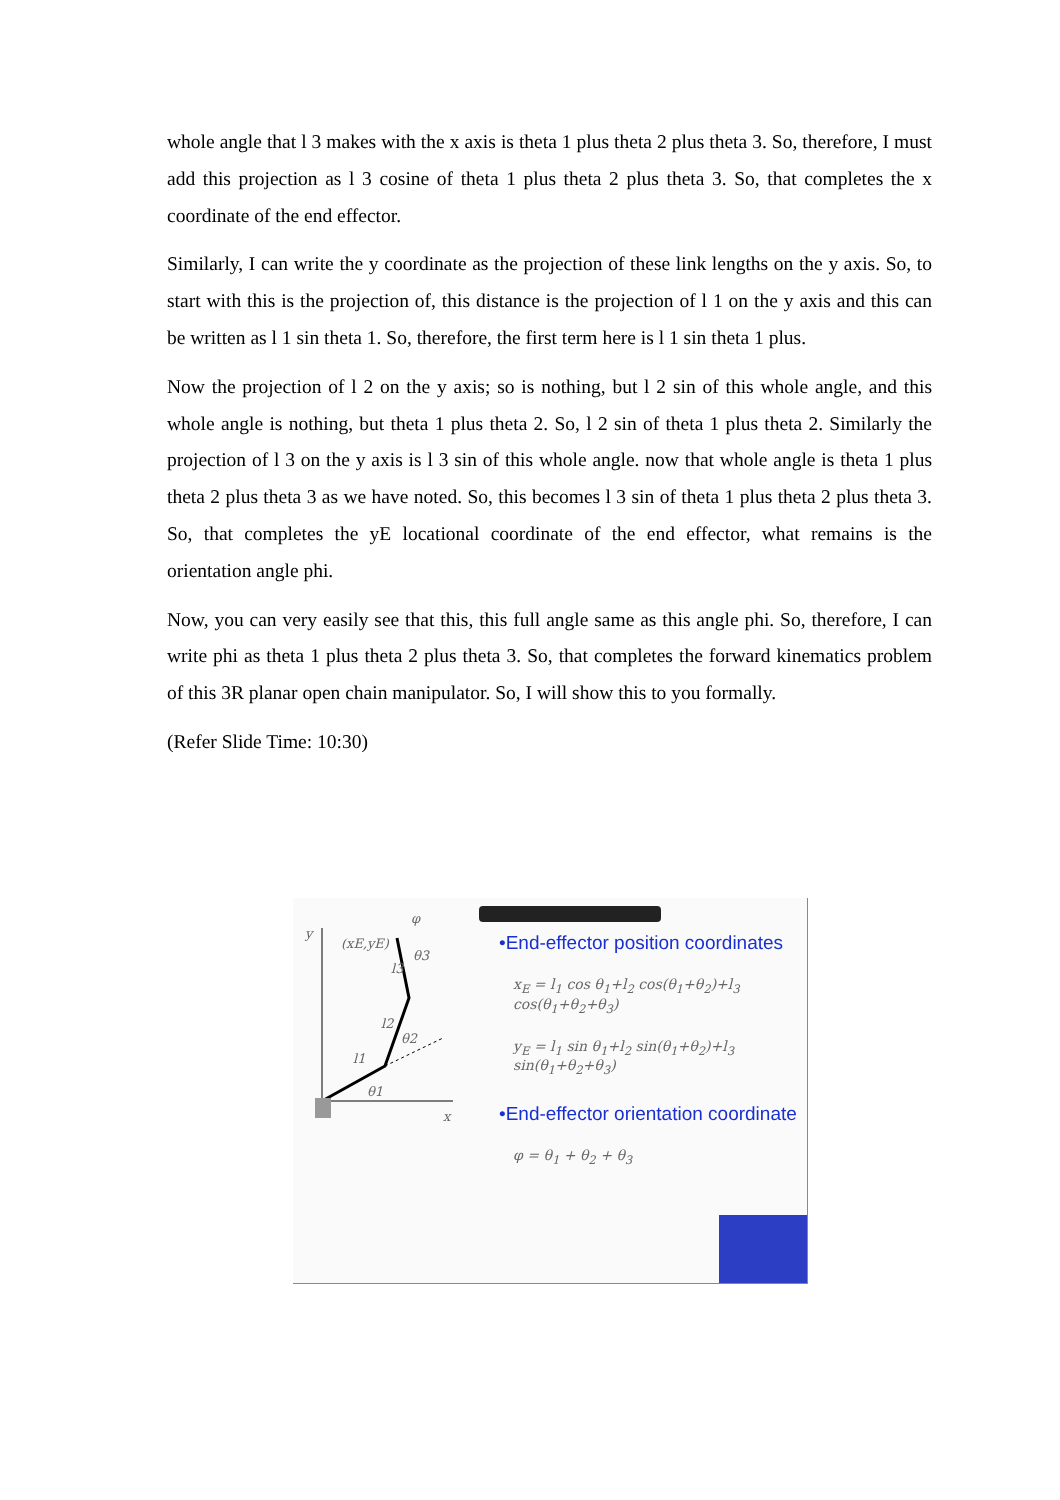whole angle that l 3 makes with the x axis is theta 1 plus theta 2 plus theta 3. So, therefore, I must add this projection as l 3 cosine of theta 1 plus theta 2 plus theta 3. So, that completes the x coordinate of the end effector.
Similarly, I can write the y coordinate as the projection of these link lengths on the y axis. So, to start with this is the projection of, this distance is the projection of l 1 on the y axis and this can be written as l 1 sin theta 1. So, therefore, the first term here is l 1 sin theta 1 plus.
Now the projection of l 2 on the y axis; so is nothing, but l 2 sin of this whole angle, and this whole angle is nothing, but theta 1 plus theta 2. So, l 2 sin of theta 1 plus theta 2. Similarly the projection of l 3 on the y axis is l 3 sin of this whole angle. now that whole angle is theta 1 plus theta 2 plus theta 3 as we have noted. So, this becomes l 3 sin of theta 1 plus theta 2 plus theta 3. So, that completes the yE locational coordinate of the end effector, what remains is the orientation angle phi.
Now, you can very easily see that this, this full angle same as this angle phi. So, therefore, I can write phi as theta 1 plus theta 2 plus theta 3. So, that completes the forward kinematics problem of this 3R planar open chain manipulator. So, I will show this to you formally.
(Refer Slide Time: 10:30)
y
(xE,yE)
φ
θ3
l3
l2
θ2
l1
θ1
x
•End-effector position coordinates
x<sub>E</sub> = l<sub>1</sub> cos θ<sub>1</sub>+l<sub>2</sub> cos(θ<sub>1</sub>+θ<sub>2</sub>)+l<sub>3</sub> cos(θ<sub>1</sub>+θ<sub>2</sub>+θ<sub>3</sub>)
y<sub>E</sub> = l<sub>1</sub> sin θ<sub>1</sub>+l<sub>2</sub> sin(θ<sub>1</sub>+θ<sub>2</sub>)+l<sub>3</sub> sin(θ<sub>1</sub>+θ<sub>2</sub>+θ<sub>3</sub>)
•End-effector orientation coordinate
φ = θ<sub>1</sub> + θ<sub>2</sub> + θ<sub>3</sub>